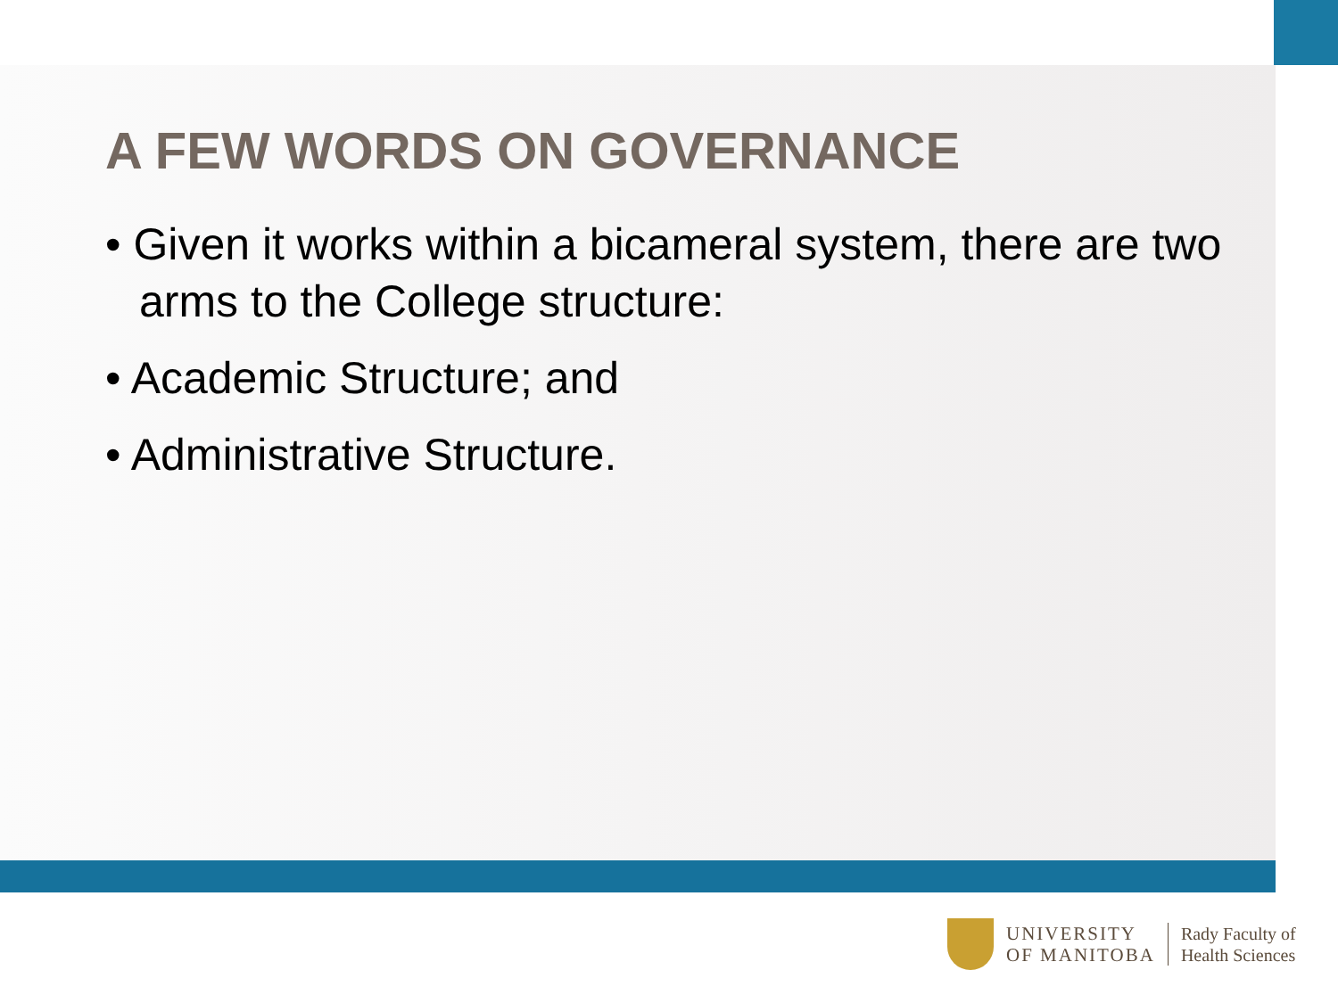A FEW WORDS ON GOVERNANCE
• Given it works within a bicameral system, there are two arms to the College structure:
• Academic Structure; and
• Administrative Structure.
UNIVERSITY
OF MANITOBA
Rady Faculty of
Health Sciences